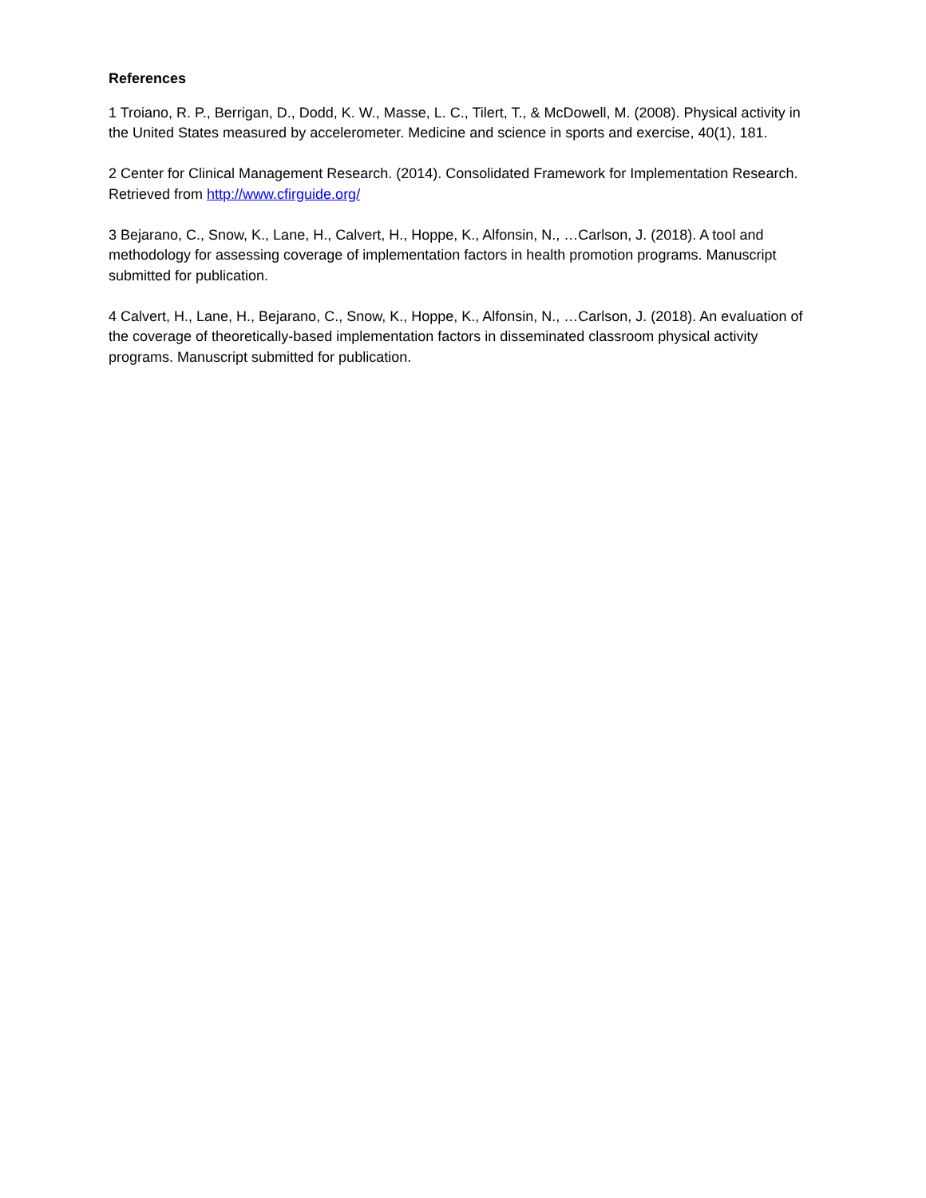References
1 Troiano, R. P., Berrigan, D., Dodd, K. W., Masse, L. C., Tilert, T., & McDowell, M. (2008). Physical activity in the United States measured by accelerometer. Medicine and science in sports and exercise, 40(1), 181.
2 Center for Clinical Management Research. (2014). Consolidated Framework for Implementation Research. Retrieved from http://www.cfirguide.org/
3 Bejarano, C., Snow, K., Lane, H., Calvert, H., Hoppe, K., Alfonsin, N., …Carlson, J. (2018). A tool and methodology for assessing coverage of implementation factors in health promotion programs. Manuscript submitted for publication.
4 Calvert, H., Lane, H., Bejarano, C., Snow, K., Hoppe, K., Alfonsin, N., …Carlson, J. (2018). An evaluation of the coverage of theoretically-based implementation factors in disseminated classroom physical activity programs. Manuscript submitted for publication.